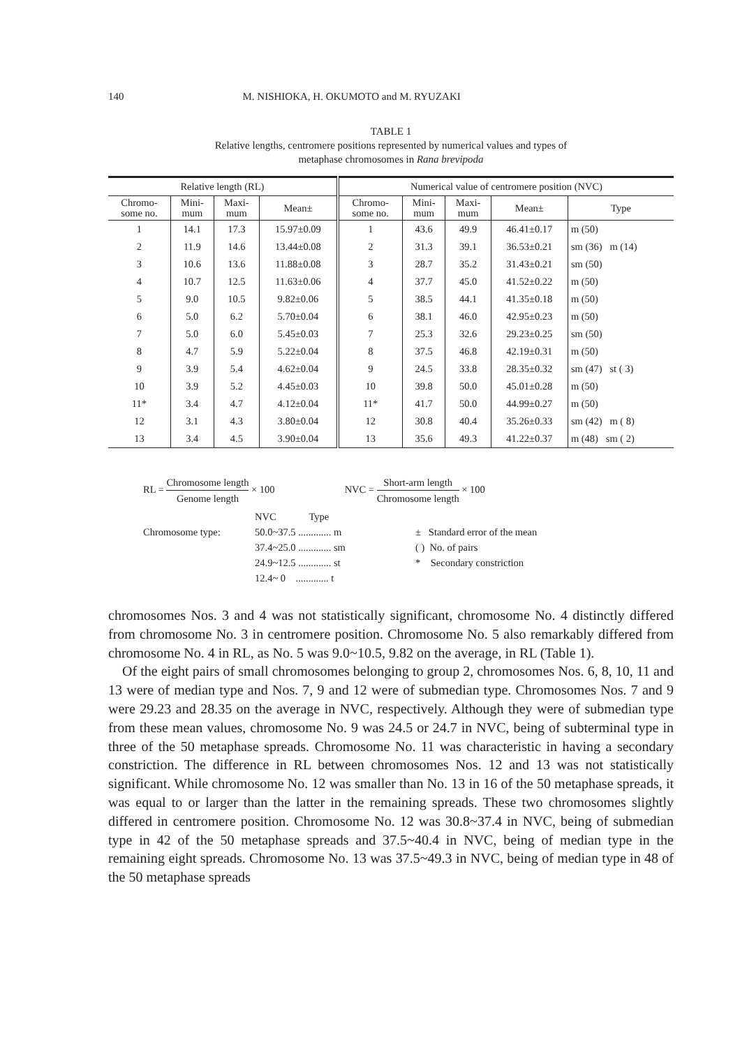140 M. NISHIOKA, H. OKUMOTO and M. RYUZAKI
TABLE 1
Relative lengths, centromere positions represented by numerical values and types of
metaphase chromosomes in Rana brevipoda
| Relative length (RL) | | | | Numerical value of centromere position (NVC) | | | | |
| --- | --- | --- | --- | --- | --- | --- | --- | --- |
| Chromo- some no. | Mini- mum | Maxi- mum | Mean± | Chromo- some no. | Mini- mum | Maxi- mum | Mean± | Type |
| 1 | 14.1 | 17.3 | 15.97±0.09 | 1 | 43.6 | 49.9 | 46.41±0.17 | m (50) |
| 2 | 11.9 | 14.6 | 13.44±0.08 | 2 | 31.3 | 39.1 | 36.53±0.21 | sm (36) m (14) |
| 3 | 10.6 | 13.6 | 11.88±0.08 | 3 | 28.7 | 35.2 | 31.43±0.21 | sm (50) |
| 4 | 10.7 | 12.5 | 11.63±0.06 | 4 | 37.7 | 45.0 | 41.52±0.22 | m (50) |
| 5 | 9.0 | 10.5 | 9.82±0.06 | 5 | 38.5 | 44.1 | 41.35±0.18 | m (50) |
| 6 | 5.0 | 6.2 | 5.70±0.04 | 6 | 38.1 | 46.0 | 42.95±0.23 | m (50) |
| 7 | 5.0 | 6.0 | 5.45±0.03 | 7 | 25.3 | 32.6 | 29.23±0.25 | sm (50) |
| 8 | 4.7 | 5.9 | 5.22±0.04 | 8 | 37.5 | 46.8 | 42.19±0.31 | m (50) |
| 9 | 3.9 | 5.4 | 4.62±0.04 | 9 | 24.5 | 33.8 | 28.35±0.32 | sm (47) st ( 3) |
| 10 | 3.9 | 5.2 | 4.45±0.03 | 10 | 39.8 | 50.0 | 45.01±0.28 | m (50) |
| 11* | 3.4 | 4.7 | 4.12±0.04 | 11* | 41.7 | 50.0 | 44.99±0.27 | m (50) |
| 12 | 3.1 | 4.3 | 3.80±0.04 | 12 | 30.8 | 40.4 | 35.26±0.33 | sm (42) m ( 8) |
| 13 | 3.4 | 4.5 | 3.90±0.04 | 13 | 35.6 | 49.3 | 41.22±0.37 | m (48) sm ( 2) |
RL = Chromosome length Genome length × 100
NVC = Short-arm length Chromosome length × 100
Chromosome type: NVC Type
50.0~37.5 ............. m
37.4~25.0 ............. sm
24.9~12.5 ............. st
12.4~ 0 ............. t
± Standard error of the mean
( ) No. of pairs
* Secondary constriction
chromosomes Nos. 3 and 4 was not statistically significant, chromosome No. 4 distinctly differed from chromosome No. 3 in centromere position. Chromosome No. 5 also remarkably differed from chromosome No. 4 in RL, as No. 5 was 9.0~10.5, 9.82 on the average, in RL (Table 1).
Of the eight pairs of small chromosomes belonging to group 2, chromosomes Nos. 6, 8, 10, 11 and 13 were of median type and Nos. 7, 9 and 12 were of submedian type. Chromosomes Nos. 7 and 9 were 29.23 and 28.35 on the average in NVC, respectively. Although they were of submedian type from these mean values, chromosome No. 9 was 24.5 or 24.7 in NVC, being of subterminal type in three of the 50 metaphase spreads. Chromosome No. 11 was characteristic in having a secondary constriction. The difference in RL between chromosomes Nos. 12 and 13 was not statistically significant. While chromosome No. 12 was smaller than No. 13 in 16 of the 50 metaphase spreads, it was equal to or larger than the latter in the remaining spreads. These two chromosomes slightly differed in centromere position. Chromosome No. 12 was 30.8~37.4 in NVC, being of submedian type in 42 of the 50 metaphase spreads and 37.5~40.4 in NVC, being of median type in the remaining eight spreads. Chromosome No. 13 was 37.5~49.3 in NVC, being of median type in 48 of the 50 metaphase spreads